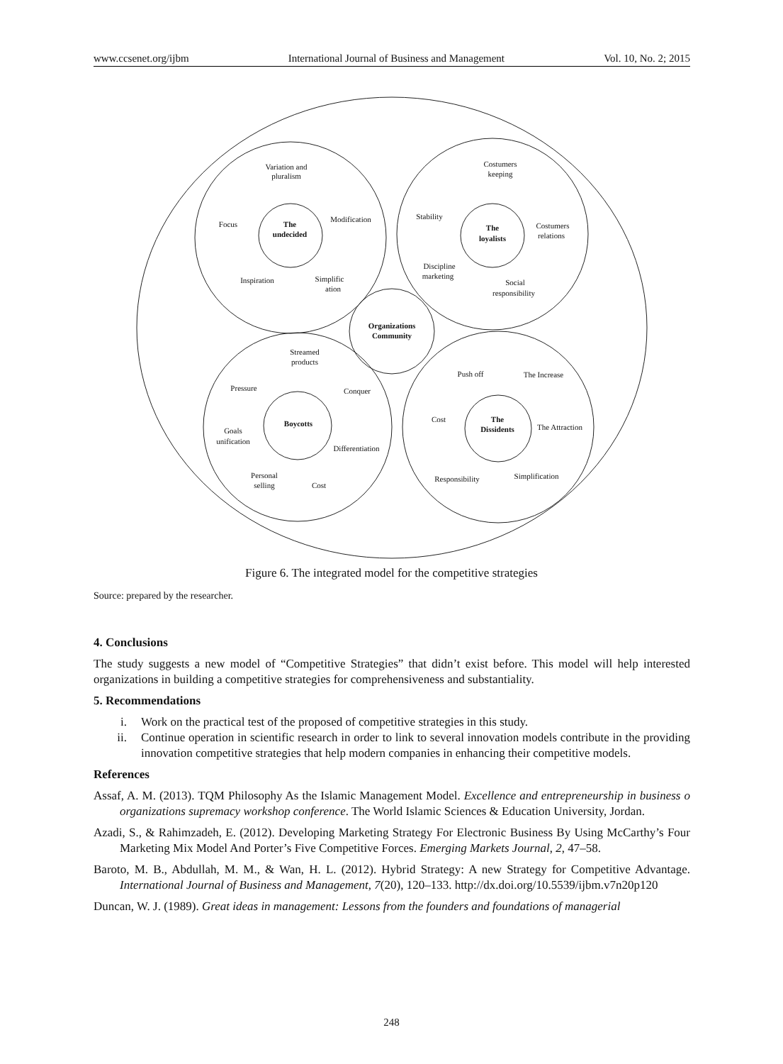www.ccsenet.org/ijbm International Journal of Business and Management Vol. 10, No. 2; 2015
Variation and
pluralism
Focus
Modification
The
undecided
Inspiration
Simplific
ation
Costumers
keeping
Stability
The
loyalists
Costumers
relations
Discipline
marketing
Social
responsibility
Organizations
Community
Streamed
products
Pressure
Conquer
Boycotts
Goals
unification
Differentiation
Personal
selling
Cost
Push off
The Increase
Cost
The
Dissidents
The Attraction
Responsibility
Simplification
Figure 6. The integrated model for the competitive strategies
Source: prepared by the researcher.
4. Conclusions
The study suggests a new model of “Competitive Strategies” that didn’t exist before. This model will help interested organizations in building a competitive strategies for comprehensiveness and substantiality.
5. Recommendations
i. Work on the practical test of the proposed of competitive strategies in this study.
ii. Continue operation in scientific research in order to link to several innovation models contribute in the providing innovation competitive strategies that help modern companies in enhancing their competitive models.
References
Assaf, A. M. (2013). TQM Philosophy As the Islamic Management Model. Excellence and entrepreneurship in business o organizations supremacy workshop conference. The World Islamic Sciences & Education University, Jordan.
Azadi, S., & Rahimzadeh, E. (2012). Developing Marketing Strategy For Electronic Business By Using McCarthy’s Four Marketing Mix Model And Porter’s Five Competitive Forces. Emerging Markets Journal, 2, 47–58.
Baroto, M. B., Abdullah, M. M., & Wan, H. L. (2012). Hybrid Strategy: A new Strategy for Competitive Advantage. International Journal of Business and Management, 7(20), 120–133. http://dx.doi.org/10.5539/ijbm.v7n20p120
Duncan, W. J. (1989). Great ideas in management: Lessons from the founders and foundations of managerial
248